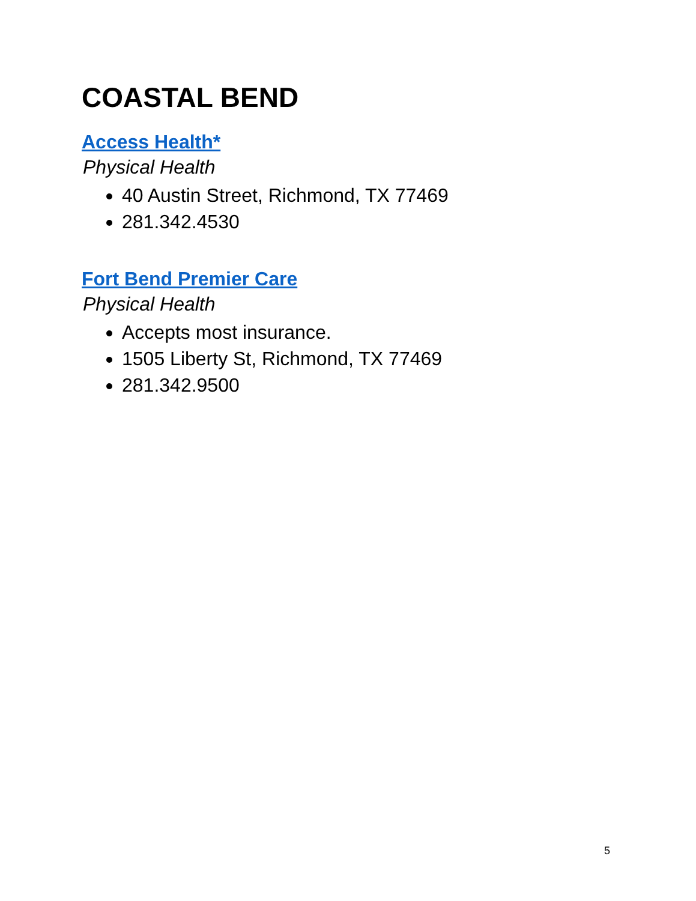COASTAL BEND
Access Health*
Physical Health
40 Austin Street, Richmond, TX 77469
281.342.4530
Fort Bend Premier Care
Physical Health
Accepts most insurance.
1505 Liberty St, Richmond, TX 77469
281.342.9500
5